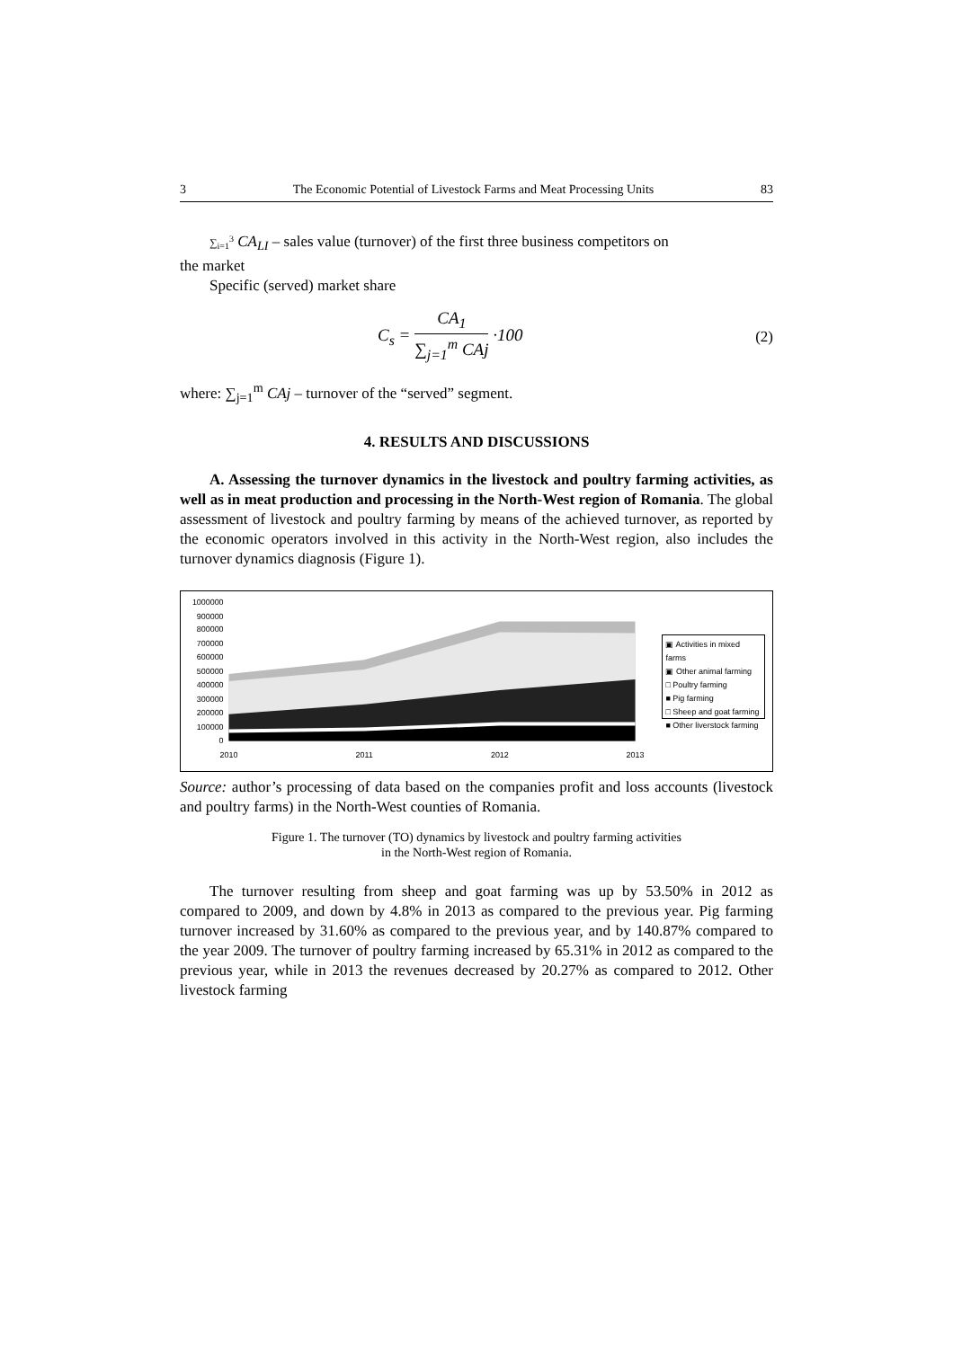3 The Economic Potential of Livestock Farms and Meat Processing Units 83
∑<sub>i=1</sub><sup>3</sup> CA<sub>LI</sub> – sales value (turnover) of the first three business competitors on
the market
Specific (served) market share
C<sub>s</sub> = CA<sub>1</sub> ∑<sub>j=1</sub><sup>m</sup> CAj ·100 (2)
where: ∑<sub>j=1</sub><sup>m</sup> CAj – turnover of the “served” segment.
4. RESULTS AND DISCUSSIONS
A. Assessing the turnover dynamics in the livestock and poultry farming activities, as well as in meat production and processing in the North-West region of Romania. The global assessment of livestock and poultry farming by means of the achieved turnover, as reported by the economic operators involved in this activity in the North-West region, also includes the turnover dynamics diagnosis (Figure 1).
1000000
900000
800000
700000
600000
500000
400000
300000
200000
100000
0
2010
2011
2012
2013
▣ Activities in mixed farms
▣ Other animal farming
□ Poultry farming
■ Pig farming
□ Sheep and goat farming
■ Other liverstock farming
Source: author’s processing of data based on the companies profit and loss accounts (livestock and poultry farms) in the North-West counties of Romania.
Figure 1. The turnover (TO) dynamics by livestock and poultry farming activities
in the North-West region of Romania.
The turnover resulting from sheep and goat farming was up by 53.50% in 2012 as compared to 2009, and down by 4.8% in 2013 as compared to the previous year. Pig farming turnover increased by 31.60% as compared to the previous year, and by 140.87% compared to the year 2009. The turnover of poultry farming increased by 65.31% in 2012 as compared to the previous year, while in 2013 the revenues decreased by 20.27% as compared to 2012. Other livestock farming